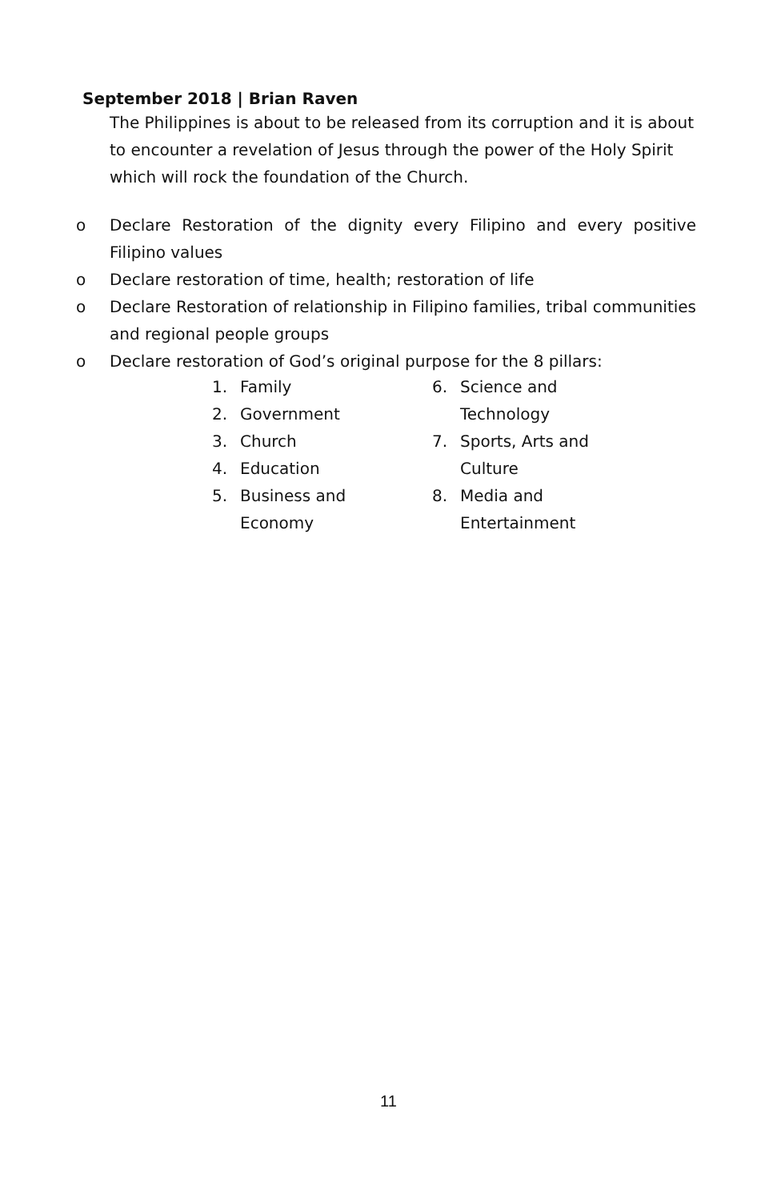September 2018 | Brian Raven
The Philippines is about to be released from its corruption and it is about to encounter a revelation of Jesus through the power of the Holy Spirit which will rock the foundation of the Church.
o Declare Restoration of the dignity every Filipino and every positive Filipino values
o Declare restoration of time, health; restoration of life
o Declare Restoration of relationship in Filipino families, tribal communities and regional people groups
o Declare restoration of God’s original purpose for the 8 pillars:
1. Family
2. Government
3. Church
4. Education
5. Business and
Economy
6. Science and
Technology
7. Sports, Arts and
Culture
8. Media and
Entertainment
11